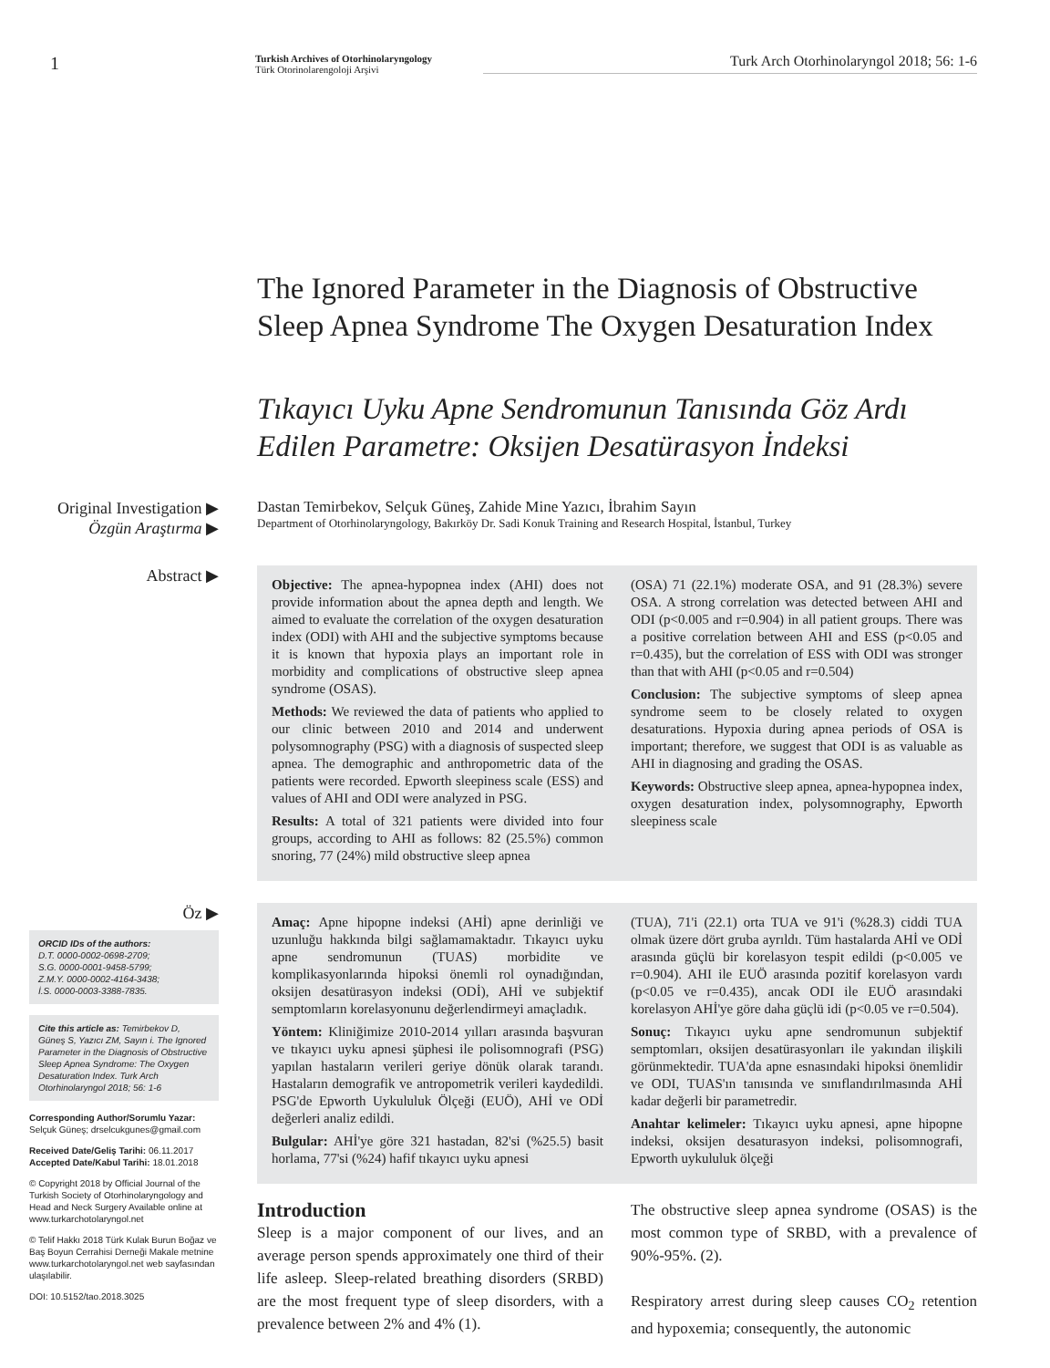1
Turkish Archives of Otorhinolaryngology
Türk Otorinolarengoloji Arşivi
Turk Arch Otorhinolaryngol 2018; 56: 1-6
The Ignored Parameter in the Diagnosis of Obstructive Sleep Apnea Syndrome The Oxygen Desaturation Index
Tıkayıcı Uyku Apne Sendromunun Tanısında Göz Ardı Edilen Parametre: Oksijen Desatürasyon İndeksi
Original Investigation ▶
Özgün Araştırma ▶
Dastan Temirbekov, Selçuk Güneş, Zahide Mine Yazıcı, İbrahim Sayın
Department of Otorhinolaryngology, Bakırköy Dr. Sadi Konuk Training and Research Hospital, İstanbul, Turkey
Abstract ▶
Objective: The apnea-hypopnea index (AHI) does not provide information about the apnea depth and length. We aimed to evaluate the correlation of the oxygen desaturation index (ODI) with AHI and the subjective symptoms because it is known that hypoxia plays an important role in morbidity and complications of obstructive sleep apnea syndrome (OSAS).
Methods: We reviewed the data of patients who applied to our clinic between 2010 and 2014 and underwent polysomnography (PSG) with a diagnosis of suspected sleep apnea. The demographic and anthropometric data of the patients were recorded. Epworth sleepiness scale (ESS) and values of AHI and ODI were analyzed in PSG.
Results: A total of 321 patients were divided into four groups, according to AHI as follows: 82 (25.5%) common snoring, 77 (24%) mild obstructive sleep apnea
(OSA) 71 (22.1%) moderate OSA, and 91 (28.3%) severe OSA. A strong correlation was detected between AHI and ODI (p<0.005 and r=0.904) in all patient groups. There was a positive correlation between AHI and ESS (p<0.05 and r=0.435), but the correlation of ESS with ODI was stronger than that with AHI (p<0.05 and r=0.504)
Conclusion: The subjective symptoms of sleep apnea syndrome seem to be closely related to oxygen desaturations. Hypoxia during apnea periods of OSA is important; therefore, we suggest that ODI is as valuable as AHI in diagnosing and grading the OSAS.
Keywords: Obstructive sleep apnea, apnea-hypopnea index, oxygen desaturation index, polysomnography, Epworth sleepiness scale
Öz ▶
ORCID IDs of the authors:
D.T. 0000-0002-0698-2709;
S.G. 0000-0001-9458-5799;
Z.M.Y. 0000-0002-4164-3438;
İ.S. 0000-0003-3388-7835.
Cite this article as: Temirbekov D, Güneş S, Yazıcı ZM, Sayın i. The Ignored Parameter in the Diagnosis of Obstructive Sleep Apnea Syndrome: The Oxygen Desaturation Index. Turk Arch Otorhinolaryngol 2018; 56: 1-6
Corresponding Author/Sorumlu Yazar:
Selçuk Güneş; drselcukgunes@gmail.com
Received Date/Geliş Tarihi: 06.11.2017
Accepted Date/Kabul Tarihi: 18.01.2018
© Copyright 2018 by Official Journal of the Turkish Society of Otorhinolaryngology and Head and Neck Surgery Available online at www.turkarchotolaryngol.net
© Telif Hakkı 2018 Türk Kulak Burun Boğaz ve Baş Boyun Cerrahisi Derneği Makale metnine www.turkarchotolaryngol.net web sayfasından ulaşılabilir.
DOI: 10.5152/tao.2018.3025
Amaç: Apne hipopne indeksi (AHİ) apne derinliği ve uzunluğu hakkında bilgi sağlamamaktadır. Tıkayıcı uyku apne sendromunun (TUAS) morbidite ve komplikasyonlarında hipoksi önemli rol oynadığından, oksijen desatürasyon indeksi (ODİ), AHİ ve subjektif semptomların korelasyonunu değerlendirmeyi amaçladık.
Yöntem: Kliniğimize 2010-2014 yılları arasında başvuran ve tıkayıcı uyku apnesi şüphesi ile polisomnografi (PSG) yapılan hastaların verileri geriye dönük olarak tarandı. Hastaların demografik ve antropometrik verileri kaydedildi. PSG'de Epworth Uykululuk Ölçeği (EUÖ), AHİ ve ODİ değerleri analiz edildi.
Bulgular: AHİ'ye göre 321 hastadan, 82'si (%25.5) basit horlama, 77'si (%24) hafif tıkayıcı uyku apnesi
(TUA), 71'i (22.1) orta TUA ve 91'i (%28.3) ciddi TUA olmak üzere dört gruba ayrıldı. Tüm hastalarda AHİ ve ODİ arasında güçlü bir korelasyon tespit edildi (p<0.005 ve r=0.904). AHI ile EUÖ arasında pozitif korelasyon vardı (p<0.05 ve r=0.435), ancak ODI ile EUÖ arasındaki korelasyon AHİ'ye göre daha güçlü idi (p<0.05 ve r=0.504).
Sonuç: Tıkayıcı uyku apne sendromunun subjektif semptomları, oksijen desatürasyonları ile yakından ilişkili görünmektedir. TUA'da apne esnasındaki hipoksi önemlidir ve ODI, TUAS'ın tanısında ve sınıflandırılmasında AHİ kadar değerli bir parametredir.
Anahtar kelimeler: Tıkayıcı uyku apnesi, apne hipopne indeksi, oksijen desaturasyon indeksi, polisomnografi, Epworth uykululuk ölçeği
Introduction
Sleep is a major component of our lives, and an average person spends approximately one third of their life asleep. Sleep-related breathing disorders (SRBD) are the most frequent type of sleep disorders, with a prevalence between 2% and 4% (1).
The obstructive sleep apnea syndrome (OSAS) is the most common type of SRBD, with a prevalence of 90%-95%. (2).
Respiratory arrest during sleep causes CO<sub>2</sub> retention and hypoxemia; consequently, the autonomic